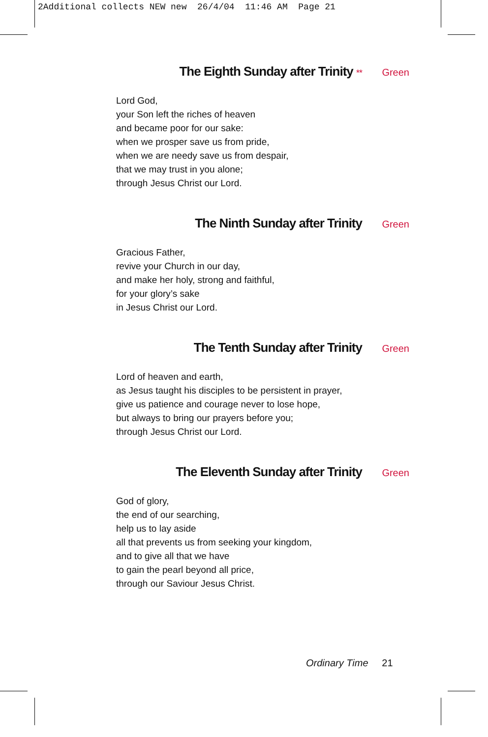2Additional collects NEW new 26/4/04 11:46 AM Page 21
The Eighth Sunday after Trinity ** Green
Lord God,
your Son left the riches of heaven
and became poor for our sake:
when we prosper save us from pride,
when we are needy save us from despair,
that we may trust in you alone;
through Jesus Christ our Lord.
The Ninth Sunday after Trinity Green
Gracious Father,
revive your Church in our day,
and make her holy, strong and faithful,
for your glory’s sake
in Jesus Christ our Lord.
The Tenth Sunday after Trinity Green
Lord of heaven and earth,
as Jesus taught his disciples to be persistent in prayer,
give us patience and courage never to lose hope,
but always to bring our prayers before you;
through Jesus Christ our Lord.
The Eleventh Sunday after Trinity Green
God of glory,
the end of our searching,
help us to lay aside
all that prevents us from seeking your kingdom,
and to give all that we have
to gain the pearl beyond all price,
through our Saviour Jesus Christ.
Ordinary Time 21